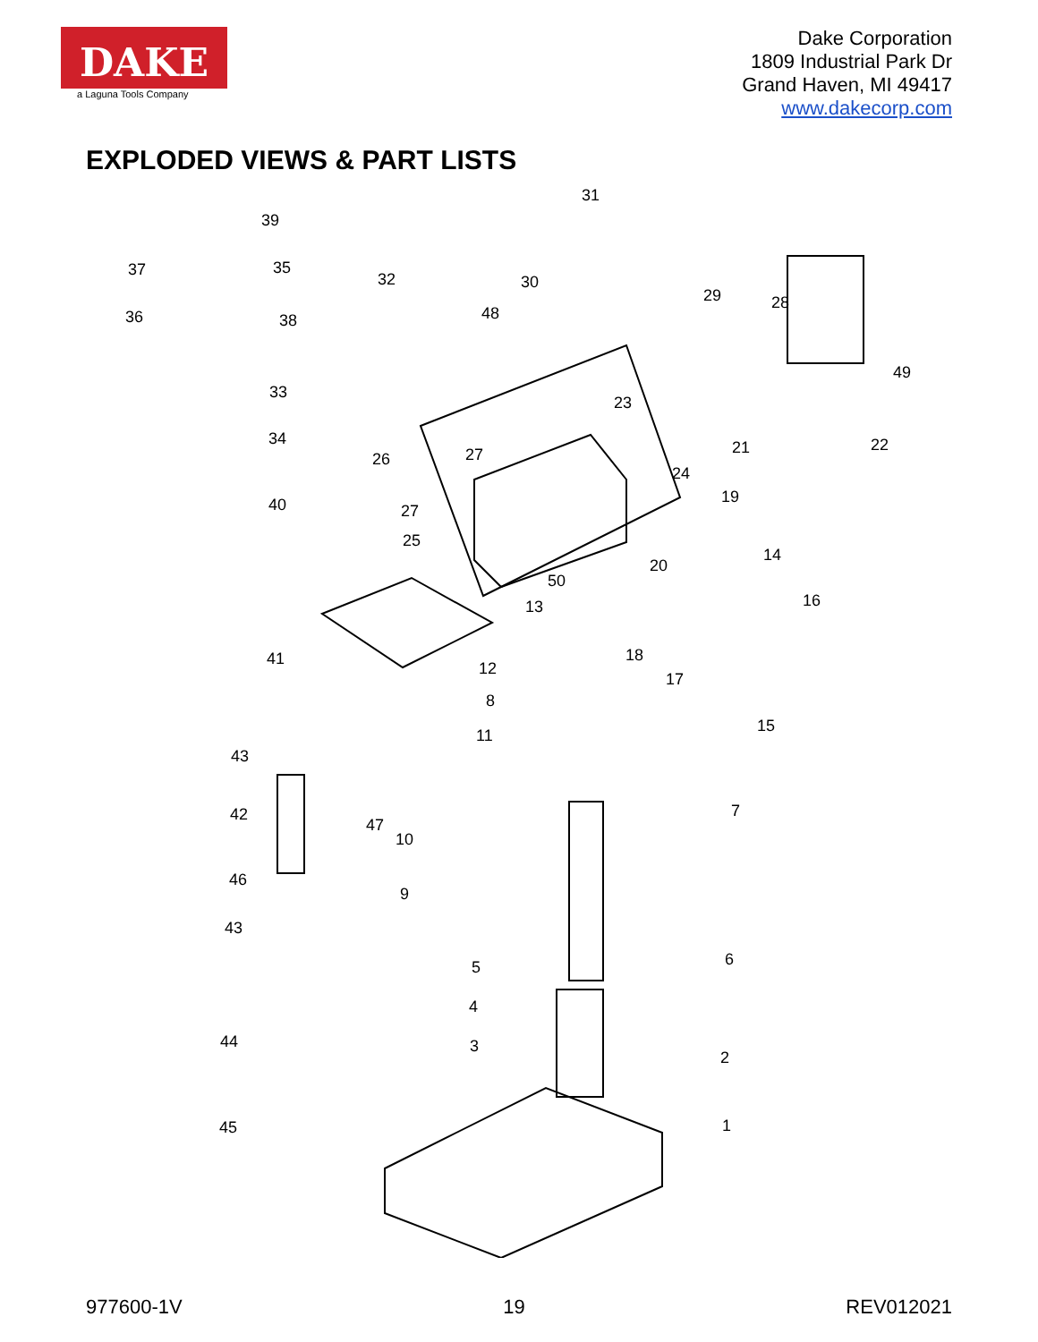DAKE
a Laguna Tools Company
Dake Corporation
1809 Industrial Park Dr
Grand Haven, MI 49417
www.dakecorp.com
EXPLODED VIEWS & PART LISTS
31
39
37 35
32 30
29 28
36 38 48
49
33
23
34 21 22
26 27
24
40 27
19
25
20
14
50
13 16
41 18
12
17
8
15
11
43
7 42
47
10
46
9
43
6 5
4
2
3 44
1 45
977600-1V 19 REV012021